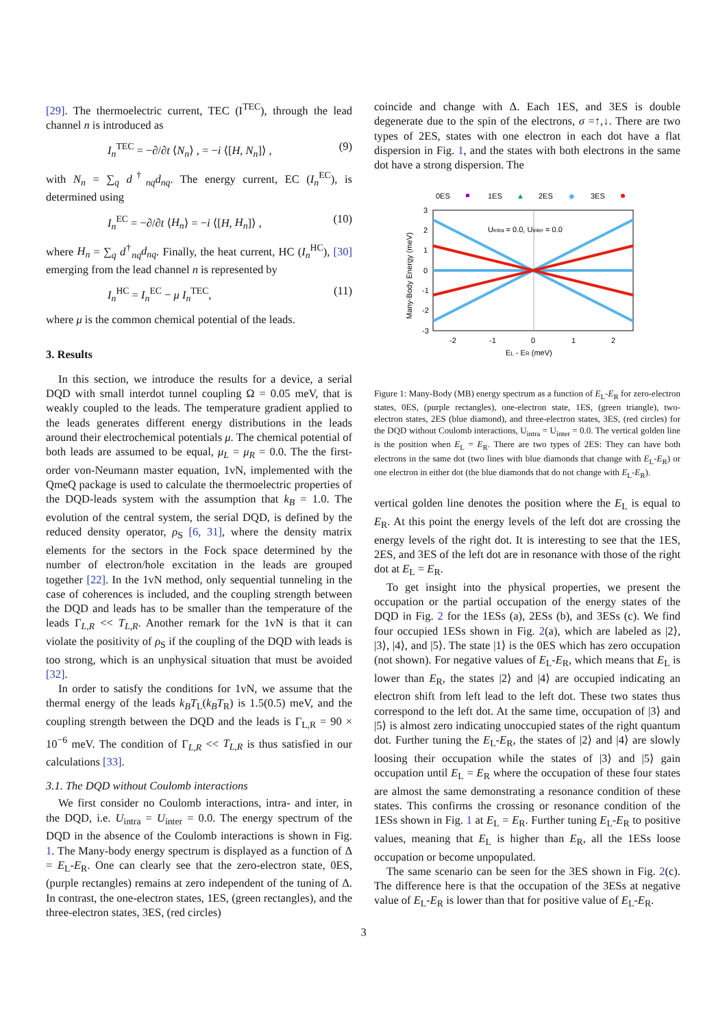[29]. The thermoelectric current, TEC (I<sup>TEC</sup>), through the lead channel n is introduced as
I<sub>n</sub><sup>TEC</sup> = −∂/∂t ⟨N<sub>n</sub>⟩ , = −i ⟨[H, N<sub>n</sub>]⟩ , (9)
with N<sub>n</sub> = ∑<sub>q</sub> d<sup>†</sup><sub>nq</sub>d<sub>nq</sub>. The energy current, EC (I<sub>n</sub><sup>EC</sup>), is determined using
I<sub>n</sub><sup>EC</sup> = −∂/∂t ⟨H<sub>n</sub>⟩ = −i ⟨[H, H<sub>n</sub>]⟩ , (10)
where H<sub>n</sub> = ∑<sub>q</sub> d<sup>†</sup><sub>nq</sub>d<sub>nq</sub>. Finally, the heat current, HC (I<sub>n</sub><sup>HC</sup>), [30] emerging from the lead channel n is represented by
I<sub>n</sub><sup>HC</sup> = I<sub>n</sub><sup>EC</sup> − μ I<sub>n</sub><sup>TEC</sup>, (11)
where μ is the common chemical potential of the leads.
3. Results
In this section, we introduce the results for a device, a serial DQD with small interdot tunnel coupling Ω = 0.05 meV, that is weakly coupled to the leads. The temperature gradient applied to the leads generates different energy distributions in the leads around their electrochemical potentials μ. The chemical potential of both leads are assumed to be equal, μ<sub>L</sub> = μ<sub>R</sub> = 0.0. The the first-order von-Neumann master equation, 1vN, implemented with the QmeQ package is used to calculate the thermoelectric properties of the DQD-leads system with the assumption that k<sub>B</sub> = 1.0. The evolution of the central system, the serial DQD, is defined by the reduced density operator, ρ<sub>S</sub> [6, 31], where the density matrix elements for the sectors in the Fock space determined by the number of electron/hole excitation in the leads are grouped together [22]. In the 1vN method, only sequential tunneling in the case of coherences is included, and the coupling strength between the DQD and leads has to be smaller than the temperature of the leads Γ<sub>L,R</sub> << T<sub>L,R</sub>. Another remark for the 1vN is that it can violate the positivity of ρ<sub>S</sub> if the coupling of the DQD with leads is too strong, which is an unphysical situation that must be avoided [32].
In order to satisfy the conditions for 1vN, we assume that the thermal energy of the leads k<sub>B</sub>T<sub>L</sub>(k<sub>B</sub>T<sub>R</sub>) is 1.5(0.5) meV, and the coupling strength between the DQD and the leads is Γ<sub>L,R</sub> = 90 × 10<sup>−6</sup> meV. The condition of Γ<sub>L,R</sub> << T<sub>L,R</sub> is thus satisfied in our calculations [33].
3.1. The DQD without Coulomb interactions
We first consider no Coulomb interactions, intra- and inter, in the DQD, i.e. U<sub>intra</sub> = U<sub>inter</sub> = 0.0. The energy spectrum of the DQD in the absence of the Coulomb interactions is shown in Fig. 1. The Many-body energy spectrum is displayed as a function of Δ = E<sub>L</sub>-E<sub>R</sub>. One can clearly see that the zero-electron state, 0ES, (purple rectangles) remains at zero independent of the tuning of Δ. In contrast, the one-electron states, 1ES, (green rectangles), and the three-electron states, 3ES, (red circles)
coincide and change with Δ. Each 1ES, and 3ES is double degenerate due to the spin of the electrons, σ =↑,↓. There are two types of 2ES, states with one electron in each dot have a flat dispersion in Fig. 1, and the states with both electrons in the same dot have a strong dispersion. The
0ES
1ES
▲
2ES
◆
3ES
Uintra = 0.0, Uinter = 0.0
3
2
1
0
-1
-2
-3
-2
-1
0
1
2
EL - ER (meV)
Many-Body Energy (meV)
Figure 1: Many-Body (MB) energy spectrum as a function of E<sub>L</sub>-E<sub>R</sub> for zero-electron states, 0ES, (purple rectangles), one-electron state, 1ES, (green triangle), two-electron states, 2ES (blue diamond), and three-electron states, 3ES, (red circles) for the DQD without Coulomb interactions, U<sub>intra</sub> = U<sub>inter</sub> = 0.0. The vertical golden line is the position when E<sub>L</sub> = E<sub>R</sub>. There are two types of 2ES: They can have both electrons in the same dot (two lines with blue diamonds that change with E<sub>L</sub>-E<sub>R</sub>) or one electron in either dot (the blue diamonds that do not change with E<sub>L</sub>-E<sub>R</sub>).
vertical golden line denotes the position where the E<sub>L</sub> is equal to E<sub>R</sub>. At this point the energy levels of the left dot are crossing the energy levels of the right dot. It is interesting to see that the 1ES, 2ES, and 3ES of the left dot are in resonance with those of the right dot at E<sub>L</sub> = E<sub>R</sub>.
To get insight into the physical properties, we present the occupation or the partial occupation of the energy states of the DQD in Fig. 2 for the 1ESs (a), 2ESs (b), and 3ESs (c). We find four occupied 1ESs shown in Fig. 2(a), which are labeled as |2⟩, |3⟩, |4⟩, and |5⟩. The state |1⟩ is the 0ES which has zero occupation (not shown). For negative values of E<sub>L</sub>-E<sub>R</sub>, which means that E<sub>L</sub> is lower than E<sub>R</sub>, the states |2⟩ and |4⟩ are occupied indicating an electron shift from left lead to the left dot. These two states thus correspond to the left dot. At the same time, occupation of |3⟩ and |5⟩ is almost zero indicating unoccupied states of the right quantum dot. Further tuning the E<sub>L</sub>-E<sub>R</sub>, the states of |2⟩ and |4⟩ are slowly loosing their occupation while the states of |3⟩ and |5⟩ gain occupation until E<sub>L</sub> = E<sub>R</sub> where the occupation of these four states are almost the same demonstrating a resonance condition of these states. This confirms the crossing or resonance condition of the 1ESs shown in Fig. 1 at E<sub>L</sub> = E<sub>R</sub>. Further tuning E<sub>L</sub>-E<sub>R</sub> to positive values, meaning that E<sub>L</sub> is higher than E<sub>R</sub>, all the 1ESs loose occupation or become unpopulated.
The same scenario can be seen for the 3ES shown in Fig. 2(c). The difference here is that the occupation of the 3ESs at negative value of E<sub>L</sub>-E<sub>R</sub> is lower than that for positive value of E<sub>L</sub>-E<sub>R</sub>.
3